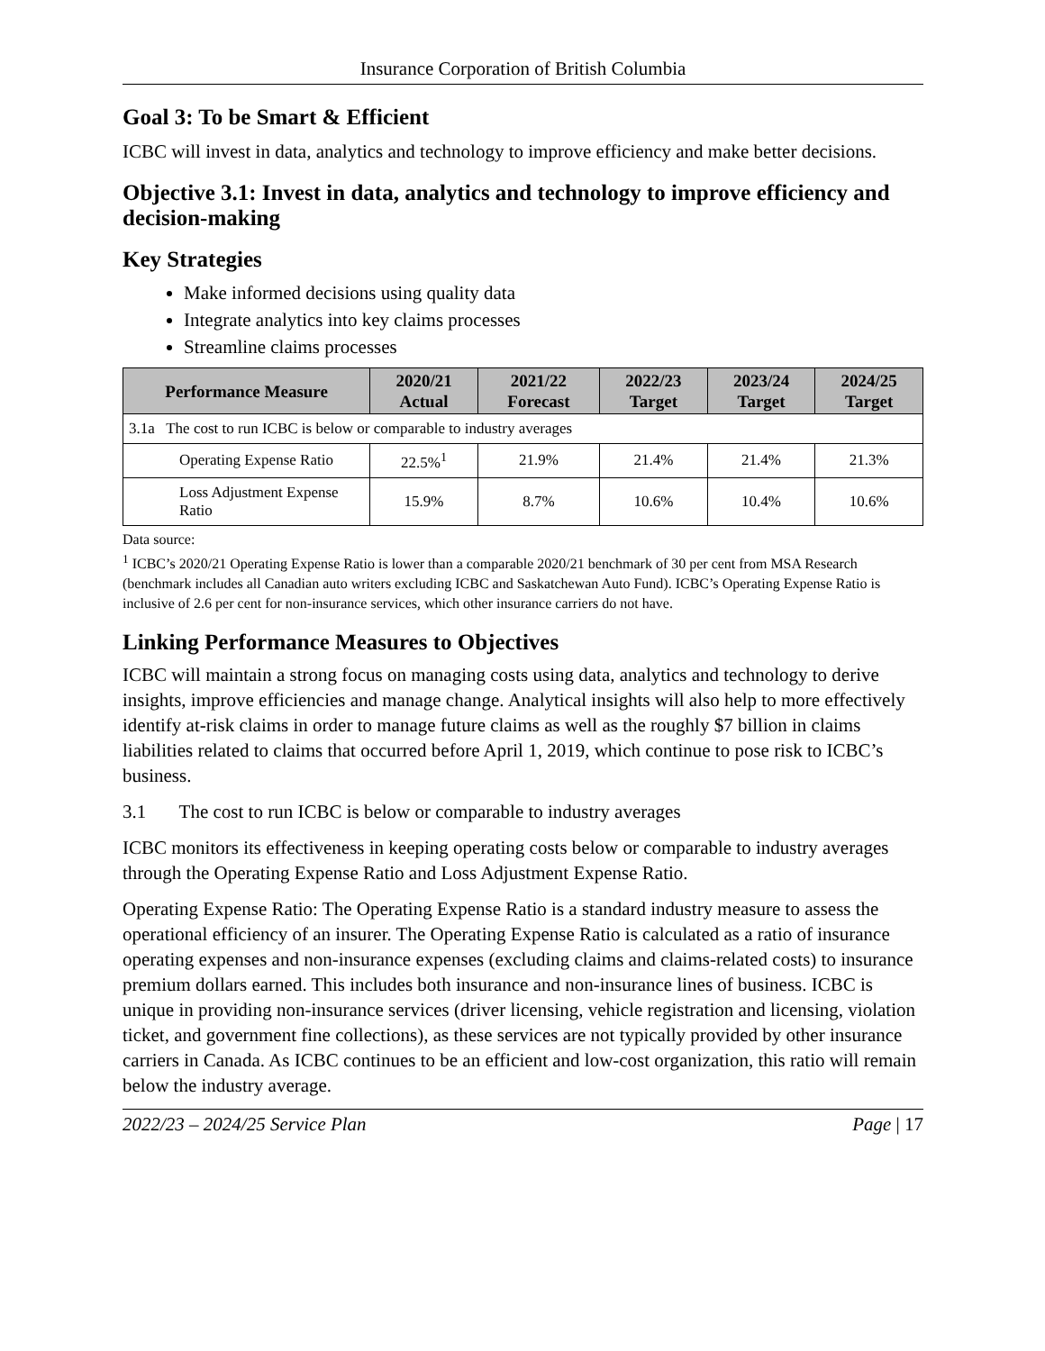Insurance Corporation of British Columbia
Goal 3: To be Smart & Efficient
ICBC will invest in data, analytics and technology to improve efficiency and make better decisions.
Objective 3.1: Invest in data, analytics and technology to improve efficiency and decision-making
Key Strategies
Make informed decisions using quality data
Integrate analytics into key claims processes
Streamline claims processes
| Performance Measure | 2020/21 Actual | 2021/22 Forecast | 2022/23 Target | 2023/24 Target | 2024/25 Target |
| --- | --- | --- | --- | --- | --- |
| 3.1a The cost to run ICBC is below or comparable to industry averages | | | | | |
| Operating Expense Ratio | 22.5%<sup>1</sup> | 21.9% | 21.4% | 21.4% | 21.3% |
| Loss Adjustment Expense Ratio | 15.9% | 8.7% | 10.6% | 10.4% | 10.6% |
Data source:
<sup>1</sup> ICBC’s 2020/21 Operating Expense Ratio is lower than a comparable 2020/21 benchmark of 30 per cent from MSA Research (benchmark includes all Canadian auto writers excluding ICBC and Saskatchewan Auto Fund). ICBC’s Operating Expense Ratio is inclusive of 2.6 per cent for non-insurance services, which other insurance carriers do not have.
Linking Performance Measures to Objectives
ICBC will maintain a strong focus on managing costs using data, analytics and technology to derive insights, improve efficiencies and manage change. Analytical insights will also help to more effectively identify at-risk claims in order to manage future claims as well as the roughly $7 billion in claims liabilities related to claims that occurred before April 1, 2019, which continue to pose risk to ICBC’s business.
3.1 The cost to run ICBC is below or comparable to industry averages
ICBC monitors its effectiveness in keeping operating costs below or comparable to industry averages through the Operating Expense Ratio and Loss Adjustment Expense Ratio.
Operating Expense Ratio: The Operating Expense Ratio is a standard industry measure to assess the operational efficiency of an insurer. The Operating Expense Ratio is calculated as a ratio of insurance operating expenses and non-insurance expenses (excluding claims and claims-related costs) to insurance premium dollars earned. This includes both insurance and non-insurance lines of business. ICBC is unique in providing non-insurance services (driver licensing, vehicle registration and licensing, violation ticket, and government fine collections), as these services are not typically provided by other insurance carriers in Canada. As ICBC continues to be an efficient and low-cost organization, this ratio will remain below the industry average.
2022/23 – 2024/25 Service Plan Page | 17